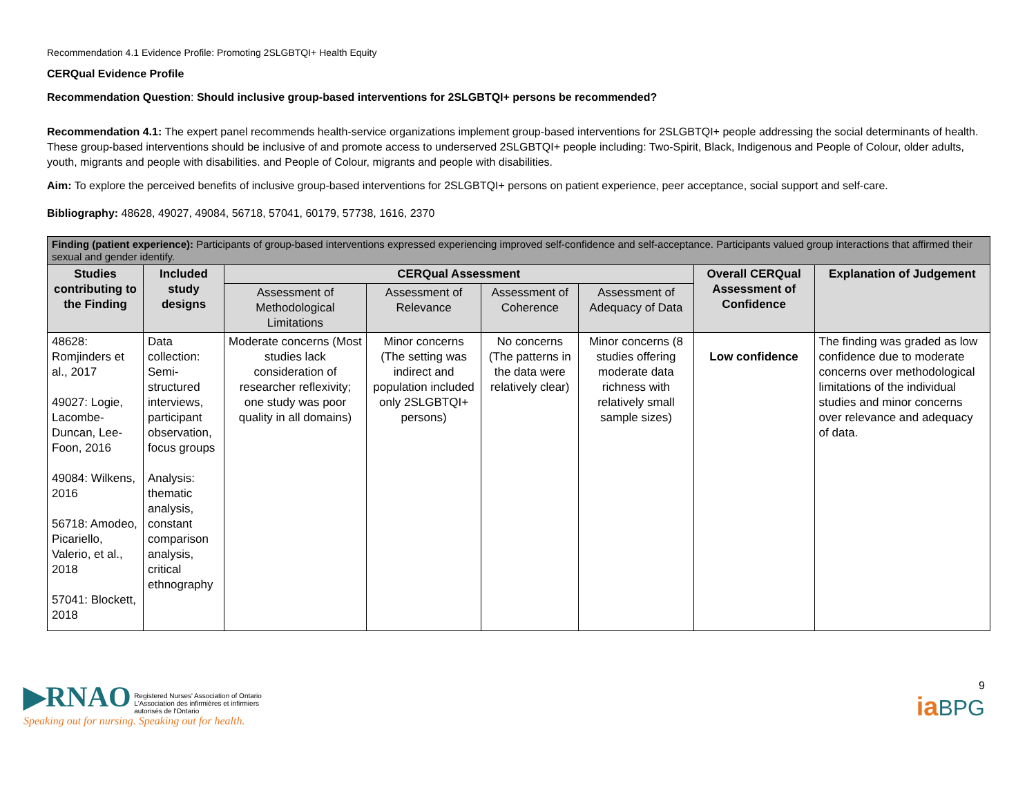Recommendation 4.1 Evidence Profile: Promoting 2SLGBTQI+ Health Equity
CERQual Evidence Profile
Recommendation Question: Should inclusive group-based interventions for 2SLGBTQI+ persons be recommended?
Recommendation 4.1: The expert panel recommends health-service organizations implement group-based interventions for 2SLGBTQI+ people addressing the social determinants of health. These group-based interventions should be inclusive of and promote access to underserved 2SLGBTQI+ people including: Two-Spirit, Black, Indigenous and People of Colour, older adults, youth, migrants and people with disabilities. and People of Colour, migrants and people with disabilities.
Aim: To explore the perceived benefits of inclusive group-based interventions for 2SLGBTQI+ persons on patient experience, peer acceptance, social support and self-care.
Bibliography: 48628, 49027, 49084, 56718, 57041, 60179, 57738, 1616, 2370
| Finding (patient experience): Participants of group-based interventions expressed experiencing improved self-confidence and self-acceptance. Participants valued group interactions that affirmed their sexual and gender identify. | | | | | | | |
| --- | --- | --- | --- | --- | --- | --- | --- |
| Studies contributing to the Finding | Included study designs | CERQual Assessment | | | | Overall CERQual Assessment of Confidence | Explanation of Judgement |
| | | Assessment of Methodological Limitations | Assessment of Relevance | Assessment of Coherence | Assessment of Adequacy of Data | | |
| 48628: Romjinders et al., 2017 49027: Logie, Lacombe-Duncan, Lee-Foon, 2016 49084: Wilkens, 2016 56718: Amodeo, Picariello, Valerio, et al., 2018 57041: Blockett, 2018 | Data collection: Semi-structured interviews, participant observation, focus groups Analysis: thematic analysis, constant comparison analysis, critical ethnography | Moderate concerns (Most studies lack consideration of researcher reflexivity; one study was poor quality in all domains) | Minor concerns (The setting was indirect and population included only 2SLGBTQI+ persons) | No concerns (The patterns in the data were relatively clear) | Minor concerns (8 studies offering moderate data richness with relatively small sample sizes) | Low confidence | The finding was graded as low confidence due to moderate concerns over methodological limitations of the individual studies and minor concerns over relevance and adequacy of data. |
▶RNAO Registered Nurses' Association of Ontario
L'Association des infirmières et infirmiers
autorisés de l'Ontario
Speaking out for nursing. Speaking out for health.
9
ia BPG